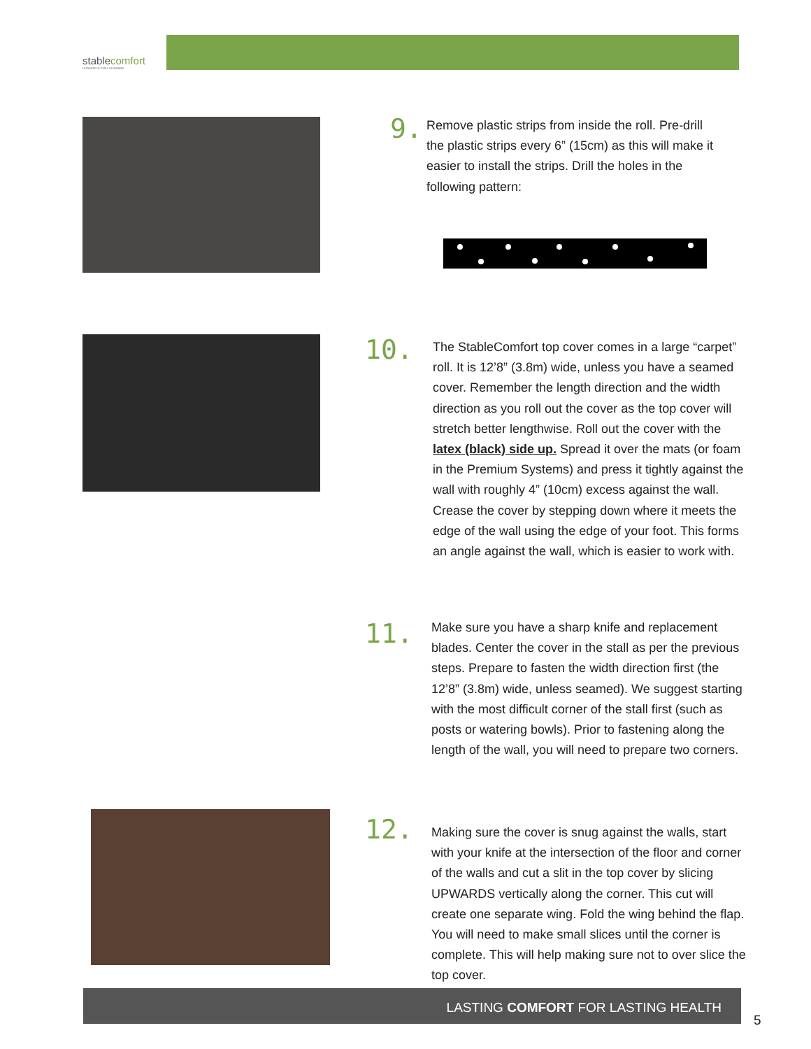stablecomfort
ULTIMATE IN STALL FLOORING
9.
Remove plastic strips from inside the roll. Pre-drill the plastic strips every 6” (15cm) as this will make it easier to install the strips. Drill the holes in the following pattern:
10.
The StableComfort top cover comes in a large “carpet” roll. It is 12’8” (3.8m) wide, unless you have a seamed cover. Remember the length direction and the width direction as you roll out the cover as the top cover will stretch better lengthwise. Roll out the cover with the latex (black) side up. Spread it over the mats (or foam in the Premium Systems) and press it tightly against the wall with roughly 4” (10cm) excess against the wall. Crease the cover by stepping down where it meets the edge of the wall using the edge of your foot. This forms an angle against the wall, which is easier to work with.
11.
Make sure you have a sharp knife and replacement blades. Center the cover in the stall as per the previous steps. Prepare to fasten the width direction first (the 12’8” (3.8m) wide, unless seamed). We suggest starting with the most difficult corner of the stall first (such as posts or watering bowls). Prior to fastening along the length of the wall, you will need to prepare two corners.
12.
Making sure the cover is snug against the walls, start with your knife at the intersection of the floor and corner of the walls and cut a slit in the top cover by slicing UPWARDS vertically along the corner. This cut will create one separate wing. Fold the wing behind the flap. You will need to make small slices until the corner is complete. This will help making sure not to over slice the top cover.
LASTING COMFORT FOR LASTING HEALTH
5